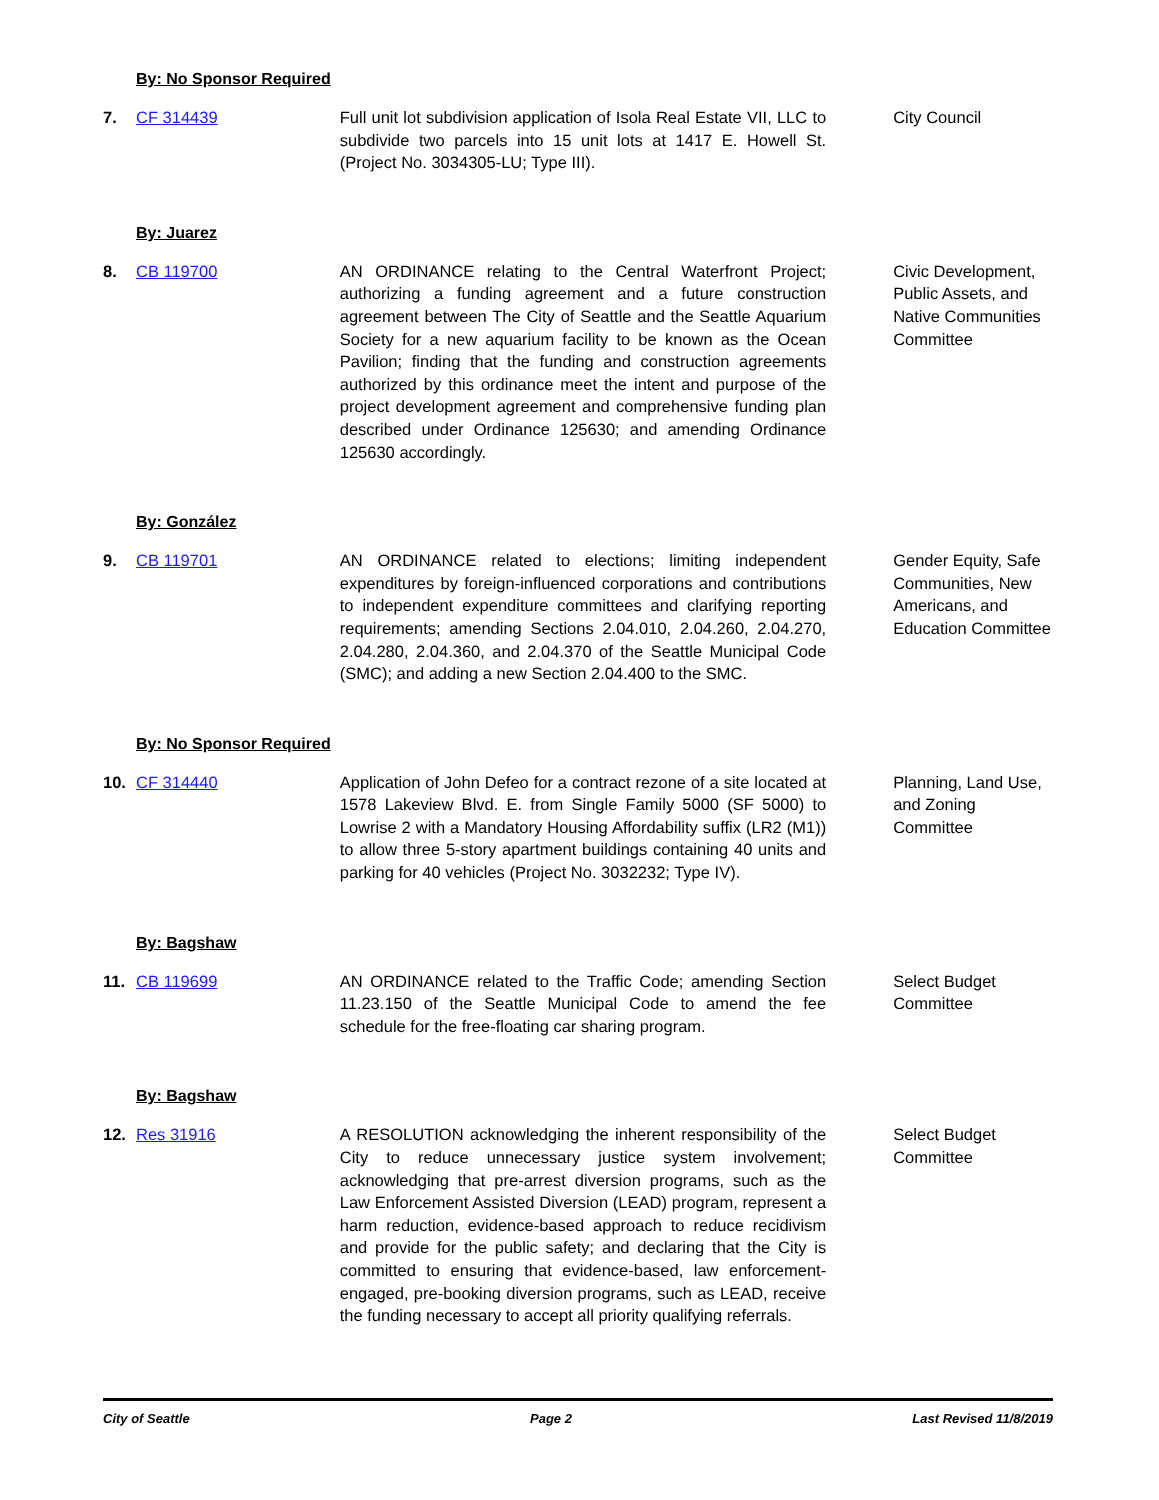By: No Sponsor Required
7. CF 314439 Full unit lot subdivision application of Isola Real Estate VII, LLC to subdivide two parcels into 15 unit lots at 1417 E. Howell St. (Project No. 3034305-LU; Type III).
City Council
By: Juarez
8. CB 119700 AN ORDINANCE relating to the Central Waterfront Project; authorizing a funding agreement and a future construction agreement between The City of Seattle and the Seattle Aquarium Society for a new aquarium facility to be known as the Ocean Pavilion; finding that the funding and construction agreements authorized by this ordinance meet the intent and purpose of the project development agreement and comprehensive funding plan described under Ordinance 125630; and amending Ordinance 125630 accordingly.
Civic Development, Public Assets, and Native Communities Committee
By: González
9. CB 119701 AN ORDINANCE related to elections; limiting independent expenditures by foreign-influenced corporations and contributions to independent expenditure committees and clarifying reporting requirements; amending Sections 2.04.010, 2.04.260, 2.04.270, 2.04.280, 2.04.360, and 2.04.370 of the Seattle Municipal Code (SMC); and adding a new Section 2.04.400 to the SMC.
Gender Equity, Safe Communities, New Americans, and Education Committee
By: No Sponsor Required
10. CF 314440 Application of John Defeo for a contract rezone of a site located at 1578 Lakeview Blvd. E. from Single Family 5000 (SF 5000) to Lowrise 2 with a Mandatory Housing Affordability suffix (LR2 (M1)) to allow three 5-story apartment buildings containing 40 units and parking for 40 vehicles (Project No. 3032232; Type IV).
Planning, Land Use, and Zoning Committee
By: Bagshaw
11. CB 119699 AN ORDINANCE related to the Traffic Code; amending Section 11.23.150 of the Seattle Municipal Code to amend the fee schedule for the free-floating car sharing program.
Select Budget Committee
By: Bagshaw
12. Res 31916 A RESOLUTION acknowledging the inherent responsibility of the City to reduce unnecessary justice system involvement; acknowledging that pre-arrest diversion programs, such as the Law Enforcement Assisted Diversion (LEAD) program, represent a harm reduction, evidence-based approach to reduce recidivism and provide for the public safety; and declaring that the City is committed to ensuring that evidence-based, law enforcement-engaged, pre-booking diversion programs, such as LEAD, receive the funding necessary to accept all priority qualifying referrals.
Select Budget Committee
City of Seattle Page 2 Last Revised 11/8/2019